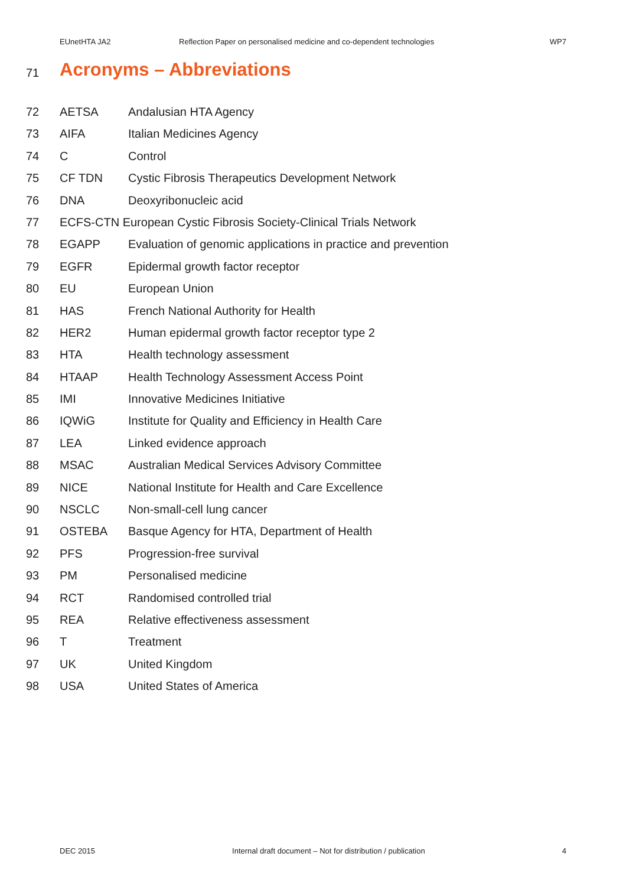EUnetHTA JA2 Reflection Paper on personalised medicine and co-dependent technologies WP7
71 Acronyms – Abbreviations
72 AETSA Andalusian HTA Agency
73 AIFA Italian Medicines Agency
74 C Control
75 CF TDN Cystic Fibrosis Therapeutics Development Network
76 DNA Deoxyribonucleic acid
77 ECFS-CTN European Cystic Fibrosis Society-Clinical Trials Network
78 EGAPP Evaluation of genomic applications in practice and prevention
79 EGFR Epidermal growth factor receptor
80 EU European Union
81 HAS French National Authority for Health
82 HER2 Human epidermal growth factor receptor type 2
83 HTA Health technology assessment
84 HTAAP Health Technology Assessment Access Point
85 IMI Innovative Medicines Initiative
86 IQWiG Institute for Quality and Efficiency in Health Care
87 LEA Linked evidence approach
88 MSAC Australian Medical Services Advisory Committee
89 NICE National Institute for Health and Care Excellence
90 NSCLC Non-small-cell lung cancer
91 OSTEBA Basque Agency for HTA, Department of Health
92 PFS Progression-free survival
93 PM Personalised medicine
94 RCT Randomised controlled trial
95 REA Relative effectiveness assessment
96 T Treatment
97 UK United Kingdom
98 USA United States of America
DEC 2015 Internal draft document – Not for distribution / publication 4